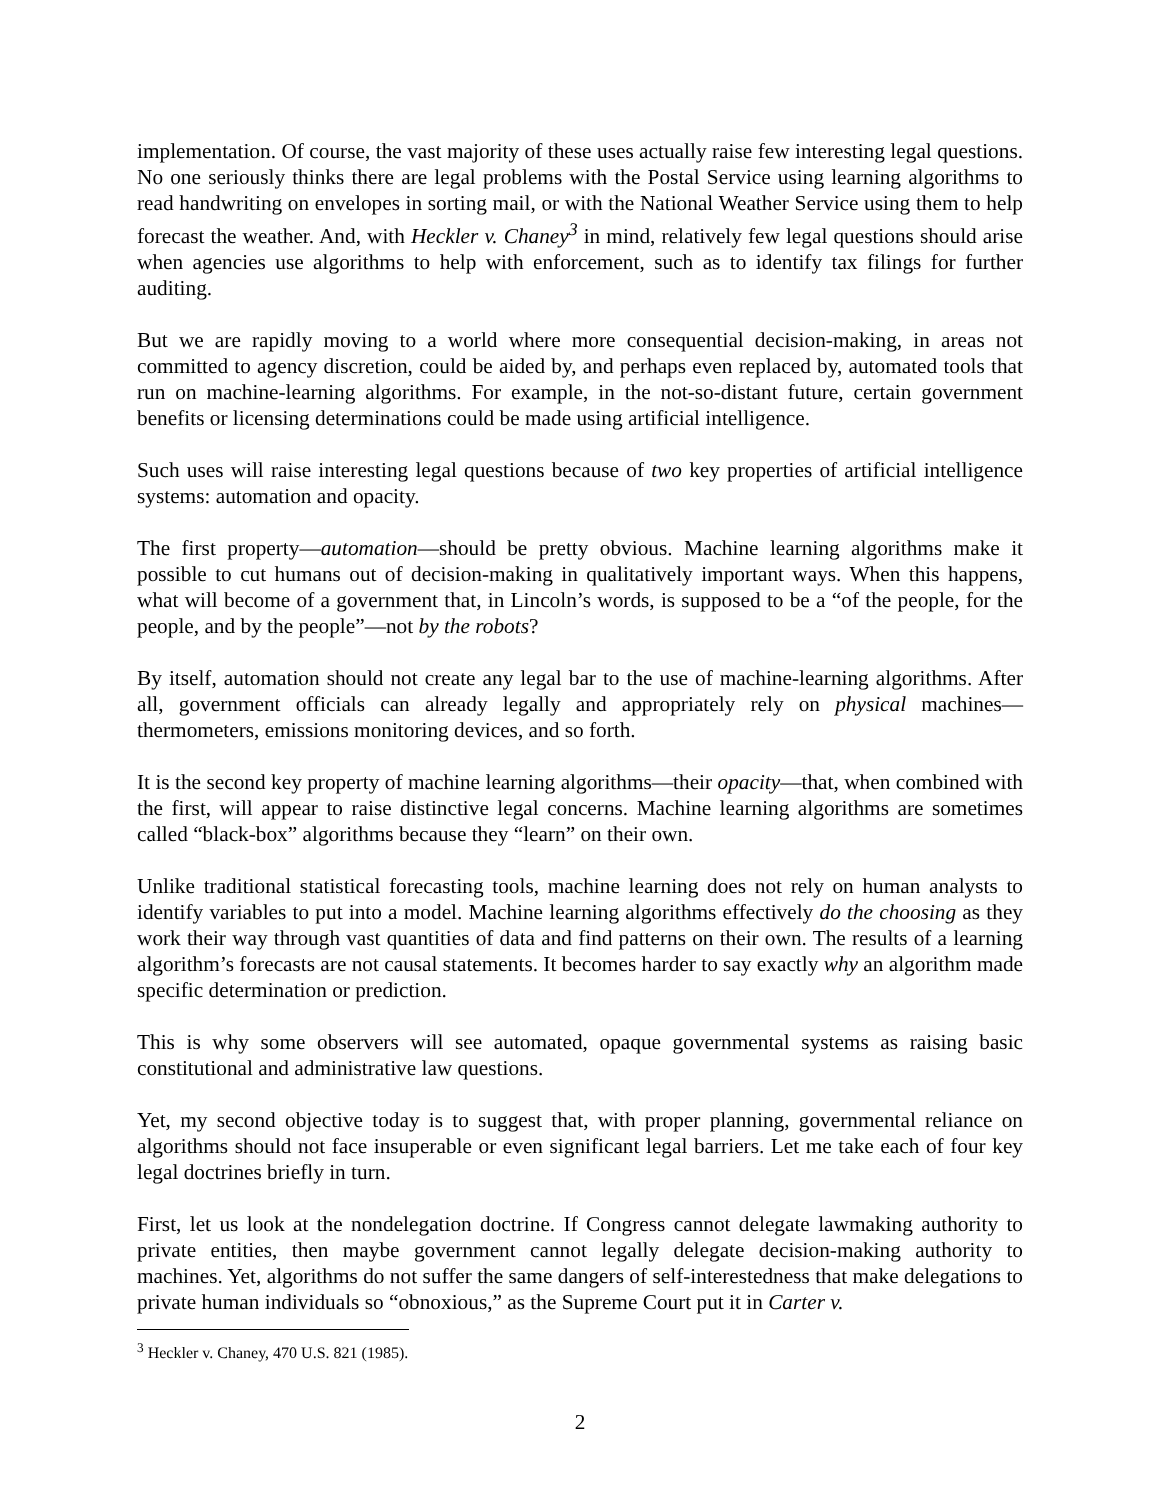implementation. Of course, the vast majority of these uses actually raise few interesting legal questions. No one seriously thinks there are legal problems with the Postal Service using learning algorithms to read handwriting on envelopes in sorting mail, or with the National Weather Service using them to help forecast the weather. And, with Heckler v. Chaney<sup>3</sup> in mind, relatively few legal questions should arise when agencies use algorithms to help with enforcement, such as to identify tax filings for further auditing.
But we are rapidly moving to a world where more consequential decision-making, in areas not committed to agency discretion, could be aided by, and perhaps even replaced by, automated tools that run on machine-learning algorithms. For example, in the not-so-distant future, certain government benefits or licensing determinations could be made using artificial intelligence.
Such uses will raise interesting legal questions because of two key properties of artificial intelligence systems: automation and opacity.
The first property—automation—should be pretty obvious. Machine learning algorithms make it possible to cut humans out of decision-making in qualitatively important ways. When this happens, what will become of a government that, in Lincoln’s words, is supposed to be a “of the people, for the people, and by the people”—not by the robots?
By itself, automation should not create any legal bar to the use of machine-learning algorithms. After all, government officials can already legally and appropriately rely on physical machines—thermometers, emissions monitoring devices, and so forth.
It is the second key property of machine learning algorithms—their opacity—that, when combined with the first, will appear to raise distinctive legal concerns. Machine learning algorithms are sometimes called “black-box” algorithms because they “learn” on their own.
Unlike traditional statistical forecasting tools, machine learning does not rely on human analysts to identify variables to put into a model. Machine learning algorithms effectively do the choosing as they work their way through vast quantities of data and find patterns on their own. The results of a learning algorithm’s forecasts are not causal statements. It becomes harder to say exactly why an algorithm made specific determination or prediction.
This is why some observers will see automated, opaque governmental systems as raising basic constitutional and administrative law questions.
Yet, my second objective today is to suggest that, with proper planning, governmental reliance on algorithms should not face insuperable or even significant legal barriers. Let me take each of four key legal doctrines briefly in turn.
First, let us look at the nondelegation doctrine. If Congress cannot delegate lawmaking authority to private entities, then maybe government cannot legally delegate decision-making authority to machines. Yet, algorithms do not suffer the same dangers of self-interestedness that make delegations to private human individuals so “obnoxious,” as the Supreme Court put it in Carter v.
<sup>3</sup> Heckler v. Chaney, 470 U.S. 821 (1985).
2